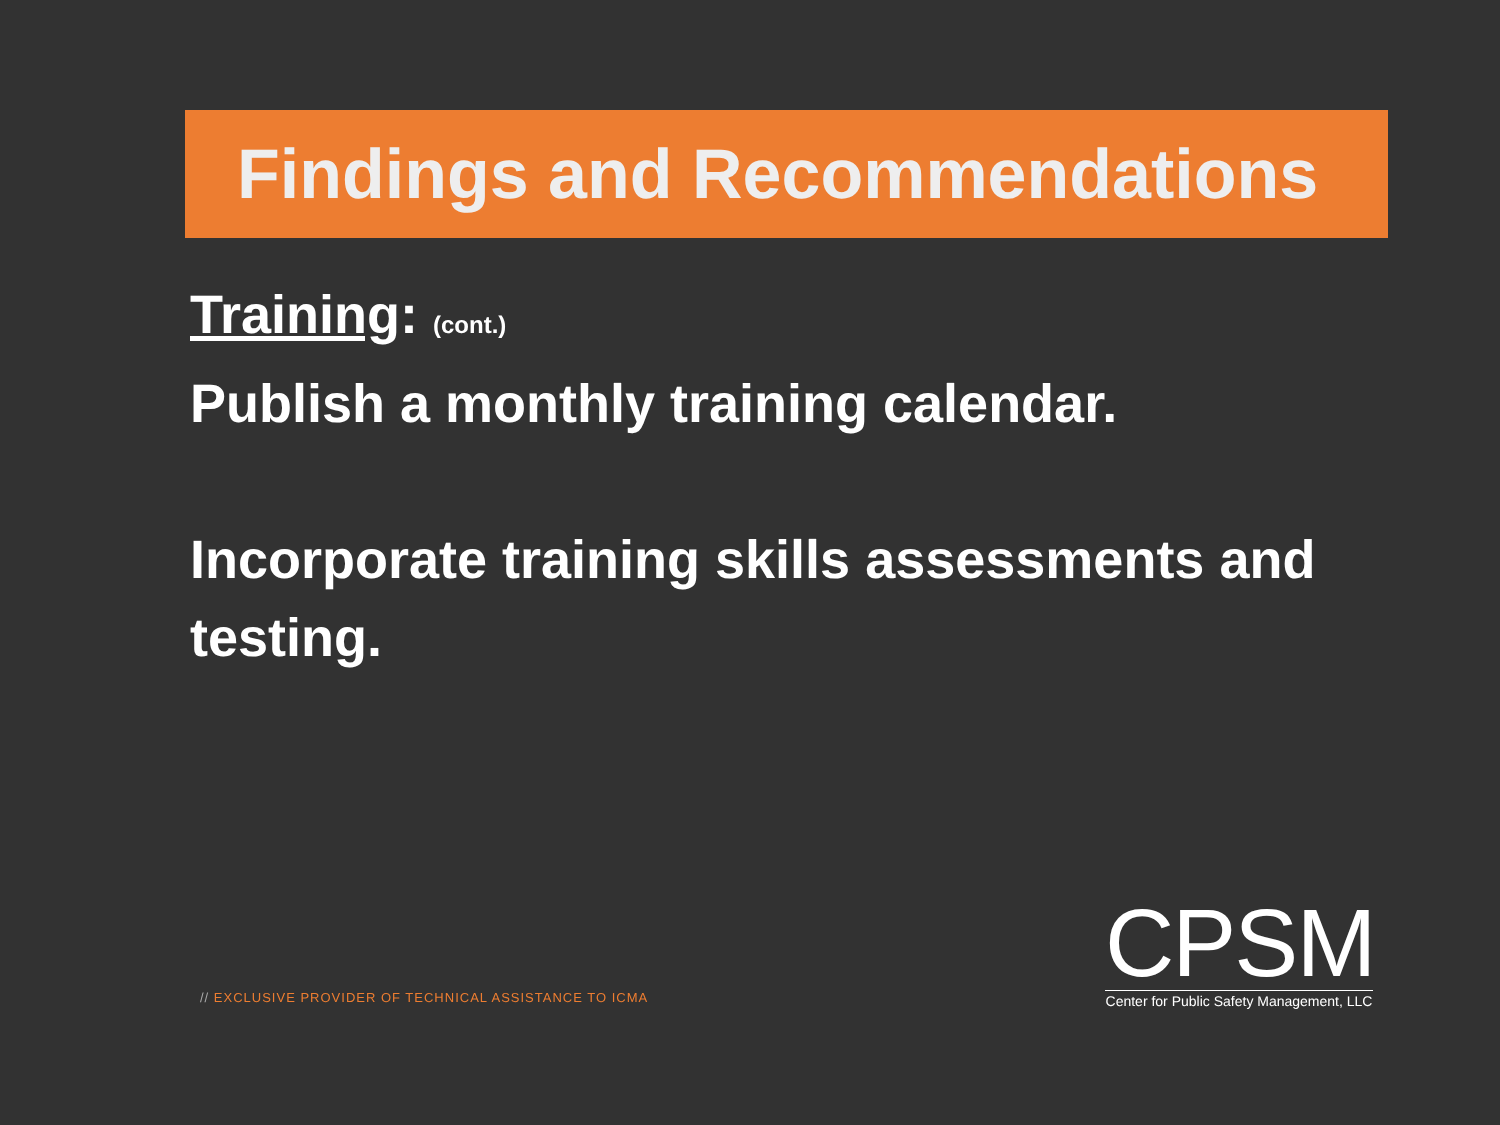Findings and Recommendations
Training: (cont.)
Publish a monthly training calendar.
Incorporate training skills assessments and testing.
// EXCLUSIVE PROVIDER OF TECHNICAL ASSISTANCE TO ICMA
CPSM
Center for Public Safety Management, LLC